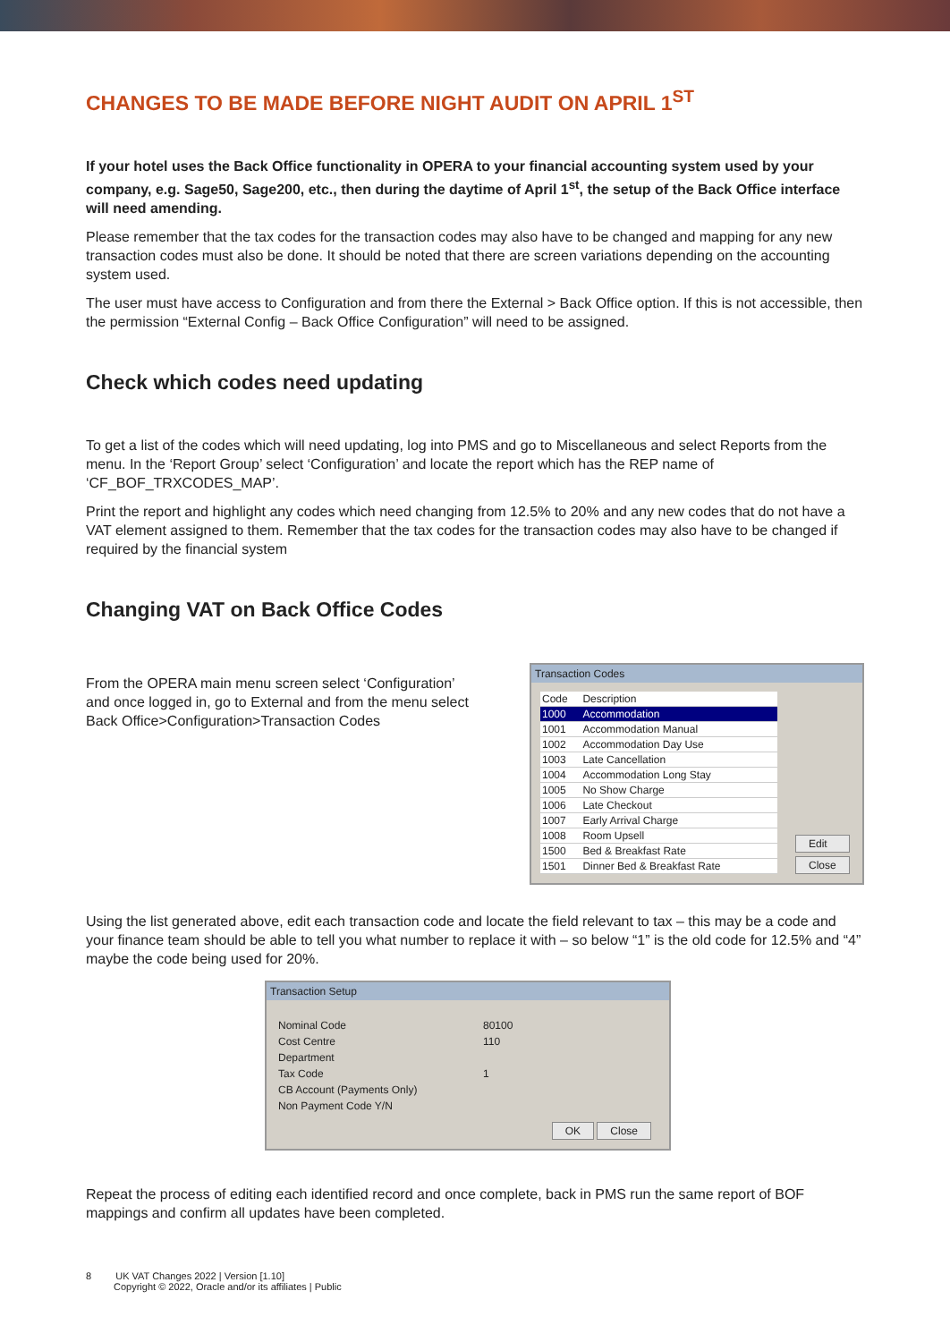CHANGES TO BE MADE BEFORE NIGHT AUDIT ON APRIL 1<sup>ST</sup>
If your hotel uses the Back Office functionality in OPERA to your financial accounting system used by your company, e.g. Sage50, Sage200, etc., then during the daytime of April 1<sup>st</sup>, the setup of the Back Office interface will need amending.
Please remember that the tax codes for the transaction codes may also have to be changed and mapping for any new transaction codes must also be done. It should be noted that there are screen variations depending on the accounting system used.
The user must have access to Configuration and from there the External > Back Office option. If this is not accessible, then the permission “External Config – Back Office Configuration” will need to be assigned.
Check which codes need updating
To get a list of the codes which will need updating, log into PMS and go to Miscellaneous and select Reports from the menu. In the ‘Report Group’ select ‘Configuration’ and locate the report which has the REP name of ‘CF_BOF_TRXCODES_MAP’.
Print the report and highlight any codes which need changing from 12.5% to 20% and any new codes that do not have a VAT element assigned to them. Remember that the tax codes for the transaction codes may also have to be changed if required by the financial system
Changing VAT on Back Office Codes
From the OPERA main menu screen select ‘Configuration’ and once logged in, go to External and from the menu select Back Office>Configuration>Transaction Codes
Transaction Codes
| Code | Description |
| --- | --- |
| 1000 | Accommodation |
| 1001 | Accommodation Manual |
| 1002 | Accommodation Day Use |
| 1003 | Late Cancellation |
| 1004 | Accommodation Long Stay |
| 1005 | No Show Charge |
| 1006 | Late Checkout |
| 1007 | Early Arrival Charge |
| 1008 | Room Upsell |
| 1500 | Bed & Breakfast Rate |
| 1501 | Dinner Bed & Breakfast Rate |
Edit
Close
Using the list generated above, edit each transaction code and locate the field relevant to tax – this may be a code and your finance team should be able to tell you what number to replace it with – so below “1” is the old code for 12.5% and “4” maybe the code being used for 20%.
Transaction Setup
| Nominal Code | 80100 |
| Cost Centre | 110 |
| Department | |
| Tax Code | 1 |
| CB Account (Payments Only) | |
| Non Payment Code Y/N | |
OK Close
Repeat the process of editing each identified record and once complete, back in PMS run the same report of BOF mappings and confirm all updates have been completed.
8 UK VAT Changes 2022 | Version [1.10]
Copyright © 2022, Oracle and/or its affiliates | Public